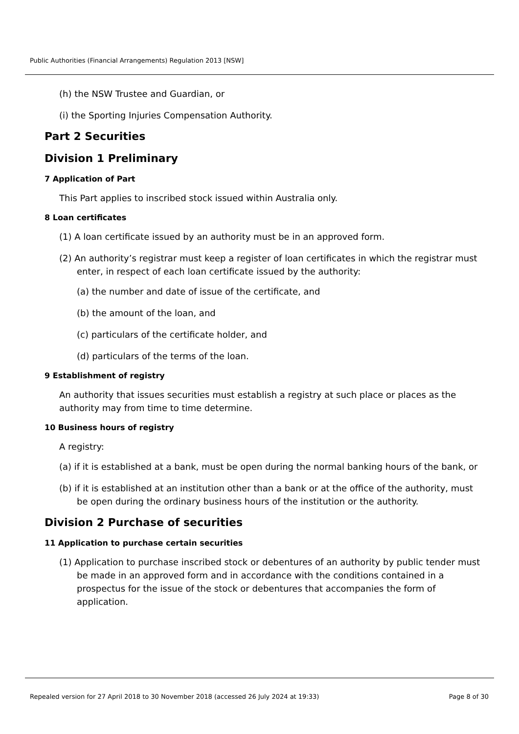Public Authorities (Financial Arrangements) Regulation 2013 [NSW]
(h) the NSW Trustee and Guardian, or
(i) the Sporting Injuries Compensation Authority.
Part 2 Securities
Division 1 Preliminary
7 Application of Part
This Part applies to inscribed stock issued within Australia only.
8 Loan certificates
(1) A loan certificate issued by an authority must be in an approved form.
(2) An authority’s registrar must keep a register of loan certificates in which the registrar must enter, in respect of each loan certificate issued by the authority:
(a) the number and date of issue of the certificate, and
(b) the amount of the loan, and
(c) particulars of the certificate holder, and
(d) particulars of the terms of the loan.
9 Establishment of registry
An authority that issues securities must establish a registry at such place or places as the authority may from time to time determine.
10 Business hours of registry
A registry:
(a) if it is established at a bank, must be open during the normal banking hours of the bank, or
(b) if it is established at an institution other than a bank or at the office of the authority, must be open during the ordinary business hours of the institution or the authority.
Division 2 Purchase of securities
11 Application to purchase certain securities
(1) Application to purchase inscribed stock or debentures of an authority by public tender must be made in an approved form and in accordance with the conditions contained in a prospectus for the issue of the stock or debentures that accompanies the form of application.
Repealed version for 27 April 2018 to 30 November 2018 (accessed 26 July 2024 at 19:33) Page 8 of 30